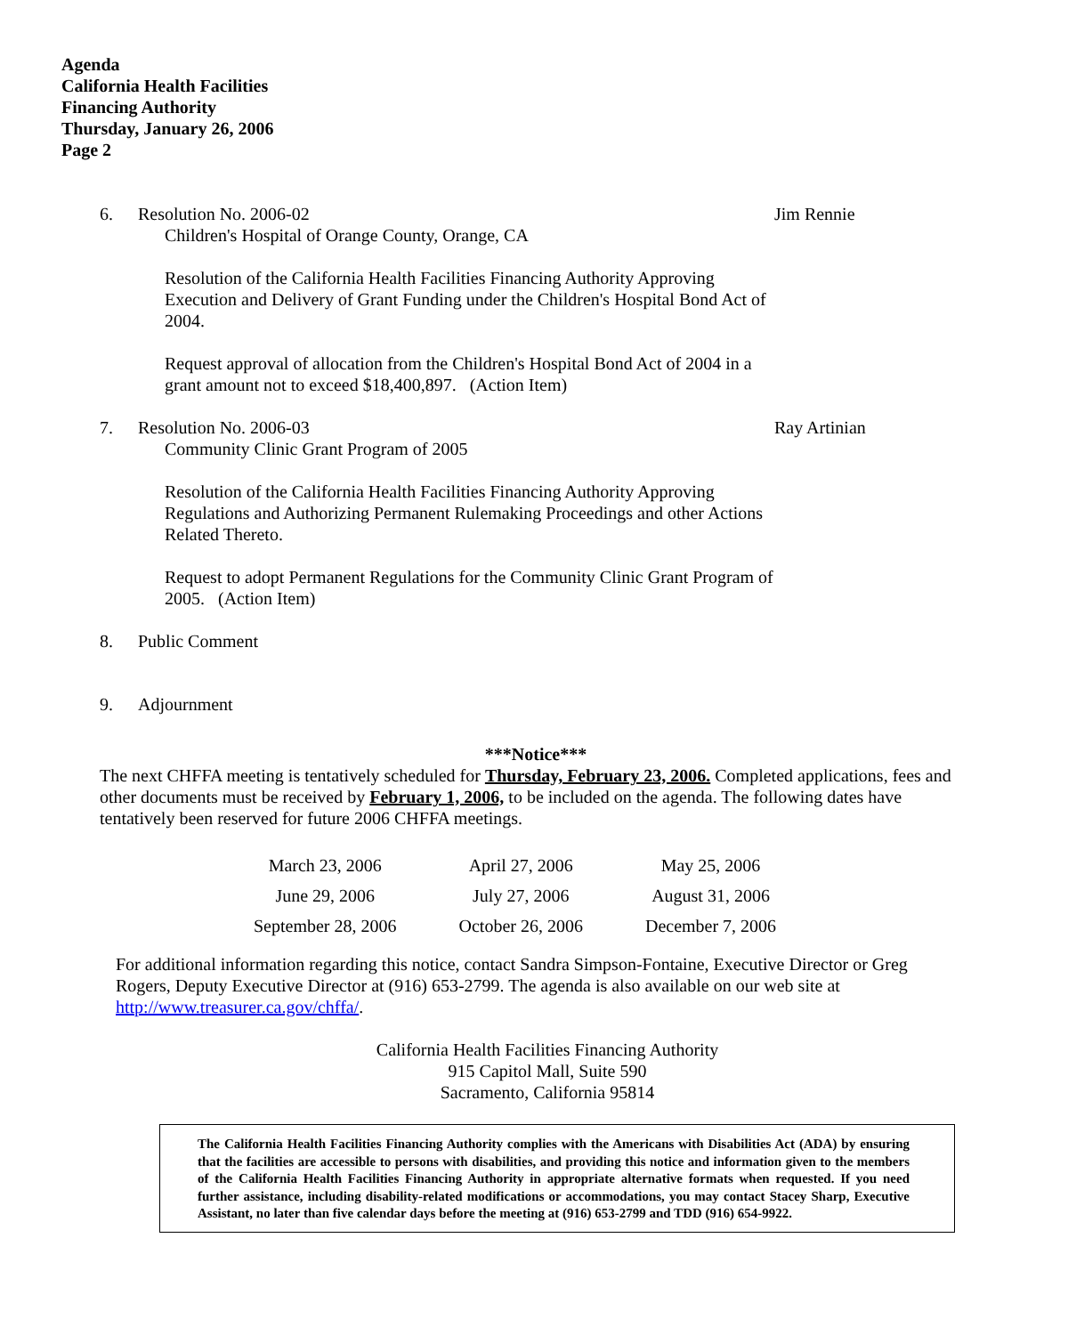Agenda
California Health Facilities
Financing Authority
Thursday, January 26, 2006
Page 2
6. Resolution No. 2006-02
Children's Hospital of Orange County, Orange, CA
Resolution of the California Health Facilities Financing Authority Approving Execution and Delivery of Grant Funding under the Children's Hospital Bond Act of 2004.
Request approval of allocation from the Children's Hospital Bond Act of 2004 in a grant amount not to exceed $18,400,897. (Action Item)
Jim Rennie
7. Resolution No. 2006-03
Community Clinic Grant Program of 2005
Resolution of the California Health Facilities Financing Authority Approving Regulations and Authorizing Permanent Rulemaking Proceedings and other Actions Related Thereto.
Request to adopt Permanent Regulations for the Community Clinic Grant Program of 2005. (Action Item)
Ray Artinian
8. Public Comment
9. Adjournment
***Notice***
The next CHFFA meeting is tentatively scheduled for Thursday, February 23, 2006. Completed applications, fees and other documents must be received by February 1, 2006, to be included on the agenda. The following dates have tentatively been reserved for future 2006 CHFFA meetings.
| March 23, 2006 | April 27, 2006 | May 25, 2006 |
| June 29, 2006 | July 27, 2006 | August 31, 2006 |
| September 28, 2006 | October 26, 2006 | December 7, 2006 |
For additional information regarding this notice, contact Sandra Simpson-Fontaine, Executive Director or Greg Rogers, Deputy Executive Director at (916) 653-2799. The agenda is also available on our web site at http://www.treasurer.ca.gov/chffa/.
California Health Facilities Financing Authority
915 Capitol Mall, Suite 590
Sacramento, California 95814
The California Health Facilities Financing Authority complies with the Americans with Disabilities Act (ADA) by ensuring that the facilities are accessible to persons with disabilities, and providing this notice and information given to the members of the California Health Facilities Financing Authority in appropriate alternative formats when requested. If you need further assistance, including disability-related modifications or accommodations, you may contact Stacey Sharp, Executive Assistant, no later than five calendar days before the meeting at (916) 653-2799 and TDD (916) 654-9922.